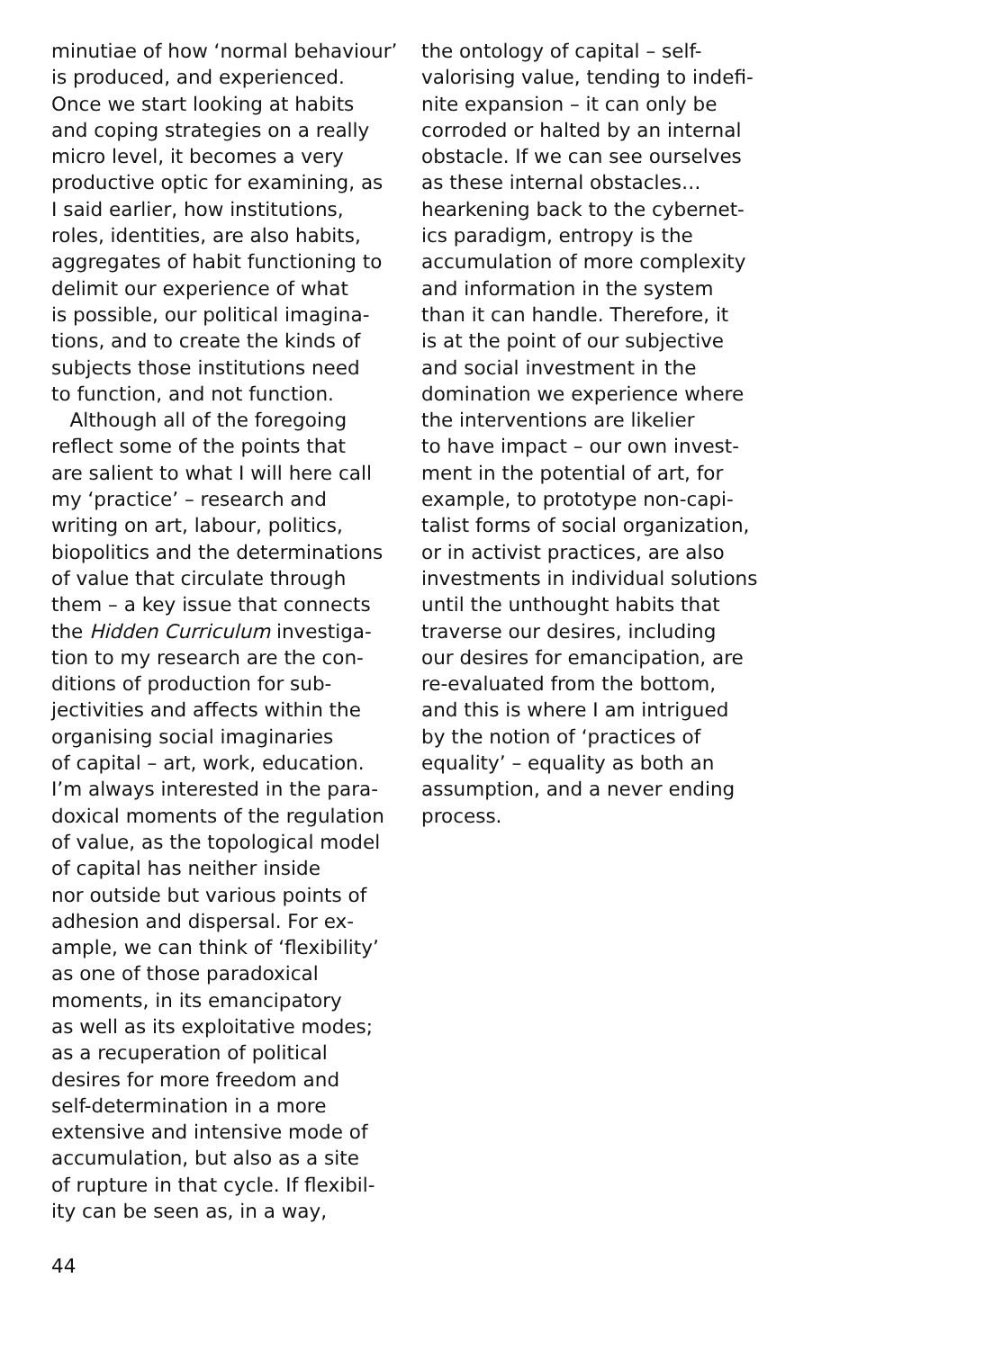minutiae of how ‘normal behaviour’ is produced, and experienced. Once we start looking at habits and coping strategies on a really micro level, it becomes a very productive optic for examining, as I said earlier, how institutions, roles, identities, are also habits, aggregates of habit functioning to delimit our experience of what is possible, our political imagina- tions, and to create the kinds of subjects those institutions need to function, and not function. Although all of the foregoing reflect some of the points that are salient to what I will here call my ‘practice’ – research and writing on art, labour, politics, biopolitics and the determinations of value that circulate through them – a key issue that connects the Hidden Curriculum investiga- tion to my research are the con- ditions of production for sub- jectivities and affects within the organising social imaginaries of capital – art, work, education. I’m always interested in the para- doxical moments of the regulation of value, as the topological model of capital has neither inside nor outside but various points of adhesion and dispersal. For ex- ample, we can think of ‘flexibility’ as one of those paradoxical moments, in its emancipatory as well as its exploitative modes; as a recuperation of political desires for more freedom and self-determination in a more extensive and intensive mode of accumulation, but also as a site of rupture in that cycle. If flexibil- ity can be seen as, in a way,
the ontology of capital – self- valorising value, tending to indefi- nite expansion – it can only be corroded or halted by an internal obstacle. If we can see ourselves as these internal obstacles… hearkening back to the cybernet- ics paradigm, entropy is the accumulation of more complexity and information in the system than it can handle. Therefore, it is at the point of our subjective and social investment in the domination we experience where the interventions are likelier to have impact – our own invest- ment in the potential of art, for example, to prototype non-capi- talist forms of social organization, or in activist practices, are also investments in individual solutions until the unthought habits that traverse our desires, including our desires for emancipation, are re-evaluated from the bottom, and this is where I am intrigued by the notion of ‘practices of equality’ – equality as both an assumption, and a never ending process.
44